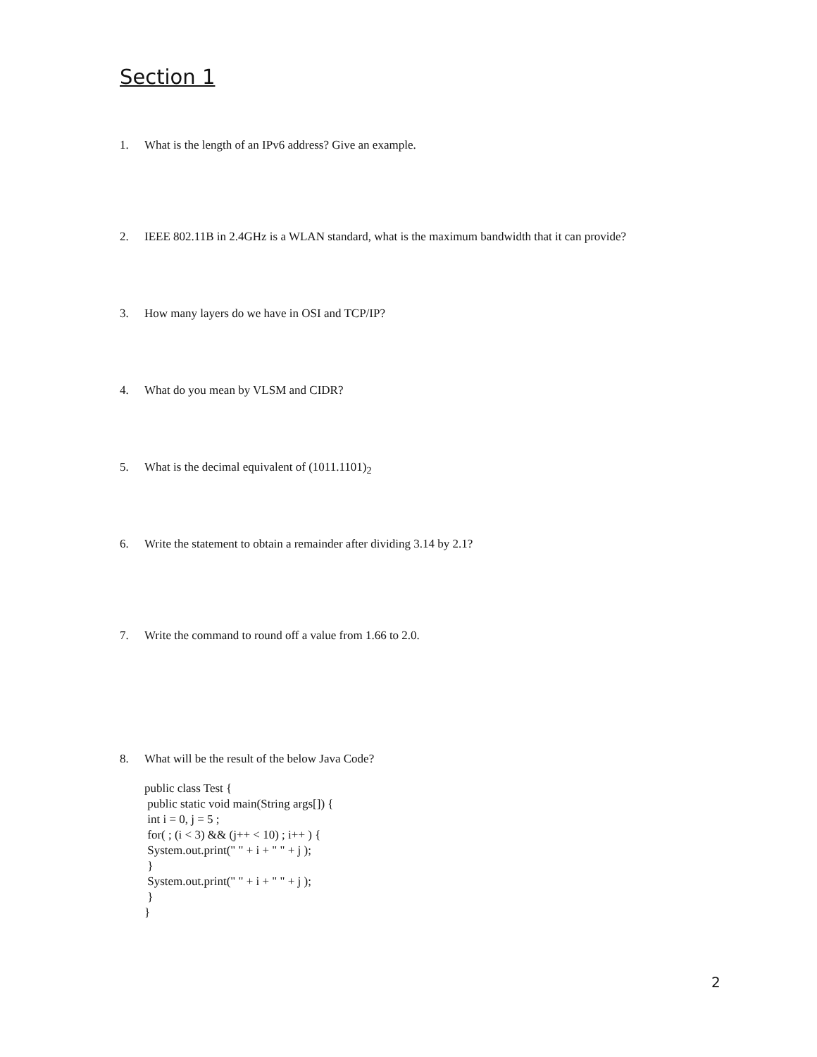Section 1
1. What is the length of an IPv6 address? Give an example.
2. IEEE 802.11B in 2.4GHz is a WLAN standard, what is the maximum bandwidth that it can provide?
3. How many layers do we have in OSI and TCP/IP?
4. What do you mean by VLSM and CIDR?
5. What is the decimal equivalent of (1011.1101)<sub>2</sub>
6. Write the statement to obtain a remainder after dividing 3.14 by 2.1?
7. Write the command to round off a value from 1.66 to 2.0.
8. What will be the result of the below Java Code?
public class Test {
 public static void main(String args[]) {
 int i = 0, j = 5 ;
 for( ; (i < 3) && (j++ < 10) ; i++ ) {
 System.out.print(" " + i + " " + j );
 }
 System.out.print(" " + i + " " + j );
 }
}
2